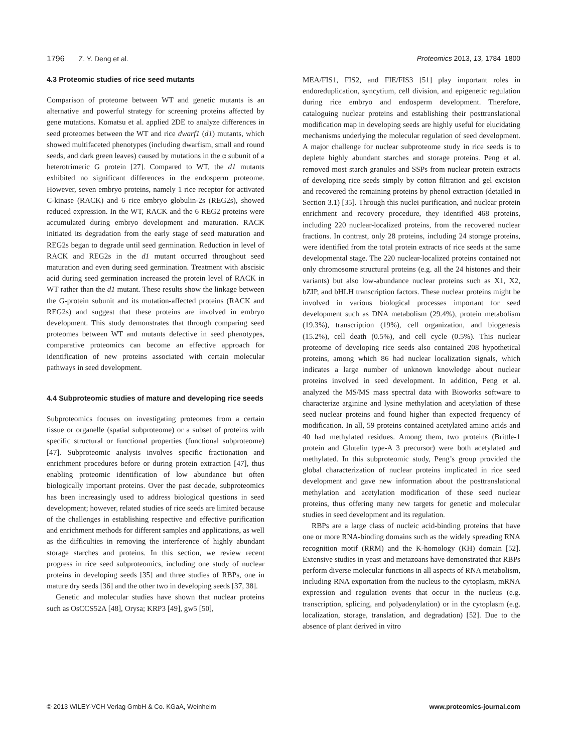1796 Z. Y. Deng et al. Proteomics 2013, 13, 1784–1800
4.3 Proteomic studies of rice seed mutants
Comparison of proteome between WT and genetic mutants is an alternative and powerful strategy for screening proteins affected by gene mutations. Komatsu et al. applied 2DE to analyze differences in seed proteomes between the WT and rice dwarf1 (d1) mutants, which showed multifaceted phenotypes (including dwarfism, small and round seeds, and dark green leaves) caused by mutations in the α subunit of a heterotrimeric G protein [27]. Compared to WT, the d1 mutants exhibited no significant differences in the endosperm proteome. However, seven embryo proteins, namely 1 rice receptor for activated C-kinase (RACK) and 6 rice embryo globulin-2s (REG2s), showed reduced expression. In the WT, RACK and the 6 REG2 proteins were accumulated during embryo development and maturation. RACK initiated its degradation from the early stage of seed maturation and REG2s began to degrade until seed germination. Reduction in level of RACK and REG2s in the d1 mutant occurred throughout seed maturation and even during seed germination. Treatment with abscisic acid during seed germination increased the protein level of RACK in WT rather than the d1 mutant. These results show the linkage between the G-protein subunit and its mutation-affected proteins (RACK and REG2s) and suggest that these proteins are involved in embryo development. This study demonstrates that through comparing seed proteomes between WT and mutants defective in seed phenotypes, comparative proteomics can become an effective approach for identification of new proteins associated with certain molecular pathways in seed development.
4.4 Subproteomic studies of mature and developing rice seeds
Subproteomics focuses on investigating proteomes from a certain tissue or organelle (spatial subproteome) or a subset of proteins with specific structural or functional properties (functional subproteome) [47]. Subproteomic analysis involves specific fractionation and enrichment procedures before or during protein extraction [47], thus enabling proteomic identification of low abundance but often biologically important proteins. Over the past decade, subproteomics has been increasingly used to address biological questions in seed development; however, related studies of rice seeds are limited because of the challenges in establishing respective and effective purification and enrichment methods for different samples and applications, as well as the difficulties in removing the interference of highly abundant storage starches and proteins. In this section, we review recent progress in rice seed subproteomics, including one study of nuclear proteins in developing seeds [35] and three studies of RBPs, one in mature dry seeds [36] and the other two in developing seeds [37, 38].
Genetic and molecular studies have shown that nuclear proteins such as OsCCS52A [48], Orysa; KRP3 [49], gw5 [50],
MEA/FIS1, FIS2, and FIE/FIS3 [51] play important roles in endoreduplication, syncytium, cell division, and epigenetic regulation during rice embryo and endosperm development. Therefore, cataloguing nuclear proteins and establishing their posttranslational modification map in developing seeds are highly useful for elucidating mechanisms underlying the molecular regulation of seed development. A major challenge for nuclear subproteome study in rice seeds is to deplete highly abundant starches and storage proteins. Peng et al. removed most starch granules and SSPs from nuclear protein extracts of developing rice seeds simply by cotton filtration and gel excision and recovered the remaining proteins by phenol extraction (detailed in Section 3.1) [35]. Through this nuclei purification, and nuclear protein enrichment and recovery procedure, they identified 468 proteins, including 220 nuclear-localized proteins, from the recovered nuclear fractions. In contrast, only 28 proteins, including 24 storage proteins, were identified from the total protein extracts of rice seeds at the same developmental stage. The 220 nuclear-localized proteins contained not only chromosome structural proteins (e.g. all the 24 histones and their variants) but also low-abundance nuclear proteins such as X1, X2, bZIP, and bHLH transcription factors. These nuclear proteins might be involved in various biological processes important for seed development such as DNA metabolism (29.4%), protein metabolism (19.3%), transcription (19%), cell organization, and biogenesis (15.2%), cell death (0.5%), and cell cycle (0.5%). This nuclear proteome of developing rice seeds also contained 208 hypothetical proteins, among which 86 had nuclear localization signals, which indicates a large number of unknown knowledge about nuclear proteins involved in seed development. In addition, Peng et al. analyzed the MS/MS mass spectral data with Bioworks software to characterize arginine and lysine methylation and acetylation of these seed nuclear proteins and found higher than expected frequency of modification. In all, 59 proteins contained acetylated amino acids and 40 had methylated residues. Among them, two proteins (Brittle-1 protein and Glutelin type-A 3 precursor) were both acetylated and methylated. In this subproteomic study, Peng’s group provided the global characterization of nuclear proteins implicated in rice seed development and gave new information about the posttranslational methylation and acetylation modification of these seed nuclear proteins, thus offering many new targets for genetic and molecular studies in seed development and its regulation.
RBPs are a large class of nucleic acid-binding proteins that have one or more RNA-binding domains such as the widely spreading RNA recognition motif (RRM) and the K-homology (KH) domain [52]. Extensive studies in yeast and metazoans have demonstrated that RBPs perform diverse molecular functions in all aspects of RNA metabolism, including RNA exportation from the nucleus to the cytoplasm, mRNA expression and regulation events that occur in the nucleus (e.g. transcription, splicing, and polyadenylation) or in the cytoplasm (e.g. localization, storage, translation, and degradation) [52]. Due to the absence of plant derived in vitro
© 2013 WILEY-VCH Verlag GmbH & Co. KGaA, Weinheim
www.proteomics-journal.com